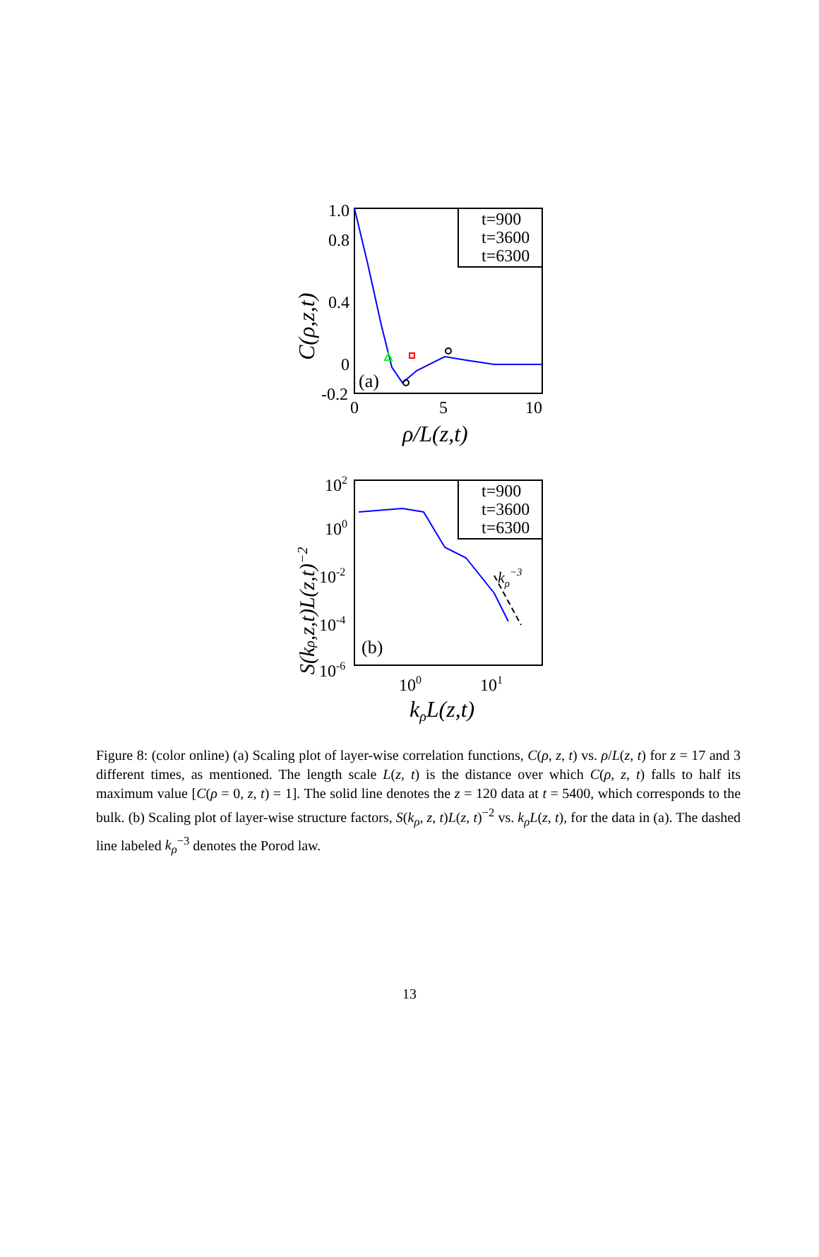1.0
0.8
0.4
0
-0.2
0
5
10
ρ/L(z,t)
C(ρ,z,t)
(a)
t=900
t=3600
t=6300
102
100
10-2
10-4
10-6
100
101
kρL(z,t)
S(kρ,z,t)L(z,t)−2
(b)
kρ−3
t=900
t=3600
t=6300
Figure 8: (color online) (a) Scaling plot of layer-wise correlation functions, C(ρ, z, t) vs. ρ/L(z, t) for z = 17 and 3 different times, as mentioned. The length scale L(z, t) is the distance over which C(ρ, z, t) falls to half its maximum value [C(ρ = 0, z, t) = 1]. The solid line denotes the z = 120 data at t = 5400, which corresponds to the bulk. (b) Scaling plot of layer-wise structure factors, S(k<sub>ρ</sub>, z, t)L(z, t)<sup>−2</sup> vs. k<sub>ρ</sub>L(z, t), for the data in (a). The dashed line labeled k<sub>ρ</sub><sup>−3</sup> denotes the Porod law.
13